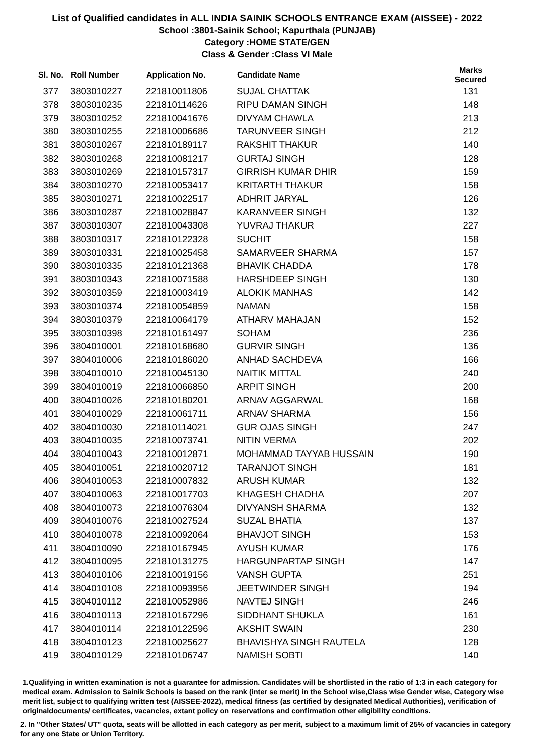List of Qualified candidates in ALL INDIA SAINIK SCHOOLS ENTRANCE EXAM (AISSEE) - 2022
School :3801-Sainik School; Kapurthala (PUNJAB)
Category :HOME STATE/GEN
Class & Gender :Class VI Male
| Sl. No. | Roll Number | Application No. | Candidate Name | Marks Secured |
| --- | --- | --- | --- | --- |
| 377 | 3803010227 | 221810011806 | SUJAL CHATTAK | 131 |
| 378 | 3803010235 | 221810114626 | RIPU DAMAN SINGH | 148 |
| 379 | 3803010252 | 221810041676 | DIVYAM CHAWLA | 213 |
| 380 | 3803010255 | 221810006686 | TARUNVEER SINGH | 212 |
| 381 | 3803010267 | 221810189117 | RAKSHIT THAKUR | 140 |
| 382 | 3803010268 | 221810081217 | GURTAJ SINGH | 128 |
| 383 | 3803010269 | 221810157317 | GIRRISH KUMAR DHIR | 159 |
| 384 | 3803010270 | 221810053417 | KRITARTH THAKUR | 158 |
| 385 | 3803010271 | 221810022517 | ADHRIT JARYAL | 126 |
| 386 | 3803010287 | 221810028847 | KARANVEER SINGH | 132 |
| 387 | 3803010307 | 221810043308 | YUVRAJ THAKUR | 227 |
| 388 | 3803010317 | 221810122328 | SUCHIT | 158 |
| 389 | 3803010331 | 221810025458 | SAMARVEER SHARMA | 157 |
| 390 | 3803010335 | 221810121368 | BHAVIK CHADDA | 178 |
| 391 | 3803010343 | 221810071588 | HARSHDEEP SINGH | 130 |
| 392 | 3803010359 | 221810003419 | ALOKIK MANHAS | 142 |
| 393 | 3803010374 | 221810054859 | NAMAN | 158 |
| 394 | 3803010379 | 221810064179 | ATHARV MAHAJAN | 152 |
| 395 | 3803010398 | 221810161497 | SOHAM | 236 |
| 396 | 3804010001 | 221810168680 | GURVIR SINGH | 136 |
| 397 | 3804010006 | 221810186020 | ANHAD SACHDEVA | 166 |
| 398 | 3804010010 | 221810045130 | NAITIK MITTAL | 240 |
| 399 | 3804010019 | 221810066850 | ARPIT SINGH | 200 |
| 400 | 3804010026 | 221810180201 | ARNAV AGGARWAL | 168 |
| 401 | 3804010029 | 221810061711 | ARNAV SHARMA | 156 |
| 402 | 3804010030 | 221810114021 | GUR OJAS SINGH | 247 |
| 403 | 3804010035 | 221810073741 | NITIN VERMA | 202 |
| 404 | 3804010043 | 221810012871 | MOHAMMAD TAYYAB HUSSAIN | 190 |
| 405 | 3804010051 | 221810020712 | TARANJOT SINGH | 181 |
| 406 | 3804010053 | 221810007832 | ARUSH KUMAR | 132 |
| 407 | 3804010063 | 221810017703 | KHAGESH CHADHA | 207 |
| 408 | 3804010073 | 221810076304 | DIVYANSH SHARMA | 132 |
| 409 | 3804010076 | 221810027524 | SUZAL BHATIA | 137 |
| 410 | 3804010078 | 221810092064 | BHAVJOT SINGH | 153 |
| 411 | 3804010090 | 221810167945 | AYUSH KUMAR | 176 |
| 412 | 3804010095 | 221810131275 | HARGUNPARTAP SINGH | 147 |
| 413 | 3804010106 | 221810019156 | VANSH GUPTA | 251 |
| 414 | 3804010108 | 221810093956 | JEETWINDER SINGH | 194 |
| 415 | 3804010112 | 221810052986 | NAVTEJ SINGH | 246 |
| 416 | 3804010113 | 221810167296 | SIDDHANT SHUKLA | 161 |
| 417 | 3804010114 | 221810122596 | AKSHIT SWAIN | 230 |
| 418 | 3804010123 | 221810025627 | BHAVISHYA SINGH RAUTELA | 128 |
| 419 | 3804010129 | 221810106747 | NAMISH SOBTI | 140 |
1.Qualifying in written examination is not a guarantee for admission. Candidates will be shortlisted in the ratio of 1:3 in each category for medical exam. Admission to Sainik Schools is based on the rank (inter se merit) in the School wise,Class wise Gender wise, Category wise merit list, subject to qualifying written test (AISSEE-2022), medical fitness (as certified by designated Medical Authorities), verification of originaldocuments/ certificates, vacancies, extant policy on reservations and confirmation other eligibility conditions.
2. In "Other States/ UT" quota, seats will be allotted in each category as per merit, subject to a maximum limit of 25% of vacancies in category for any one State or Union Territory.